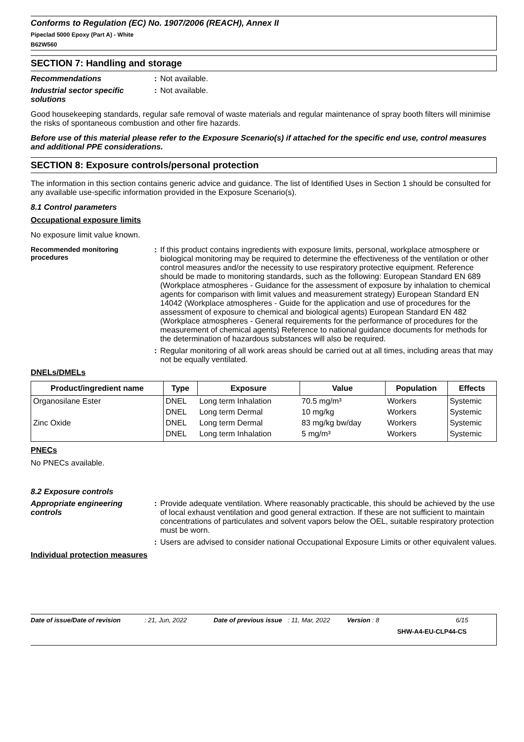Conforms to Regulation (EC) No. 1907/2006 (REACH), Annex II
Pipeclad 5000 Epoxy (Part A) - White
B62W560
SECTION 7: Handling and storage
Recommendations : Not available.
Industrial sector specific solutions
: Not available.
Good housekeeping standards, regular safe removal of waste materials and regular maintenance of spray booth filters will minimise the risks of spontaneous combustion and other fire hazards.
Before use of this material please refer to the Exposure Scenario(s) if attached for the specific end use, control measures and additional PPE considerations.
SECTION 8: Exposure controls/personal protection
The information in this section contains generic advice and guidance. The list of Identified Uses in Section 1 should be consulted for any available use-specific information provided in the Exposure Scenario(s).
8.1 Control parameters
Occupational exposure limits
No exposure limit value known.
Recommended monitoring procedures
: If this product contains ingredients with exposure limits, personal, workplace atmosphere or biological monitoring may be required to determine the effectiveness of the ventilation or other control measures and/or the necessity to use respiratory protective equipment. Reference should be made to monitoring standards, such as the following: European Standard EN 689 (Workplace atmospheres - Guidance for the assessment of exposure by inhalation to chemical agents for comparison with limit values and measurement strategy) European Standard EN 14042 (Workplace atmospheres - Guide for the application and use of procedures for the assessment of exposure to chemical and biological agents) European Standard EN 482 (Workplace atmospheres - General requirements for the performance of procedures for the measurement of chemical agents) Reference to national guidance documents for methods for the determination of hazardous substances will also be required.
: Regular monitoring of all work areas should be carried out at all times, including areas that may not be equally ventilated.
DNELs/DMELs
| Product/ingredient name | Type | Exposure | Value | Population | Effects |
| --- | --- | --- | --- | --- | --- |
| Organosilane Ester | DNEL | Long term Inhalation | 70.5 mg/m³ | Workers | Systemic |
| | DNEL | Long term Dermal | 10 mg/kg | Workers | Systemic |
| Zinc Oxide | DNEL | Long term Dermal | 83 mg/kg bw/day | Workers | Systemic |
| | DNEL | Long term Inhalation | 5 mg/m³ | Workers | Systemic |
PNECs
No PNECs available.
8.2 Exposure controls
Appropriate engineering controls
: Provide adequate ventilation. Where reasonably practicable, this should be achieved by the use of local exhaust ventilation and good general extraction. If these are not sufficient to maintain concentrations of particulates and solvent vapors below the OEL, suitable respiratory protection must be worn.
: Users are advised to consider national Occupational Exposure Limits or other equivalent values.
Individual protection measures
Date of issue/Date of revision: 21, Jun, 2022 Date of previous issue: 11, Mar, 2022 Version : 8 6/15
SHW-A4-EU-CLP44-CS